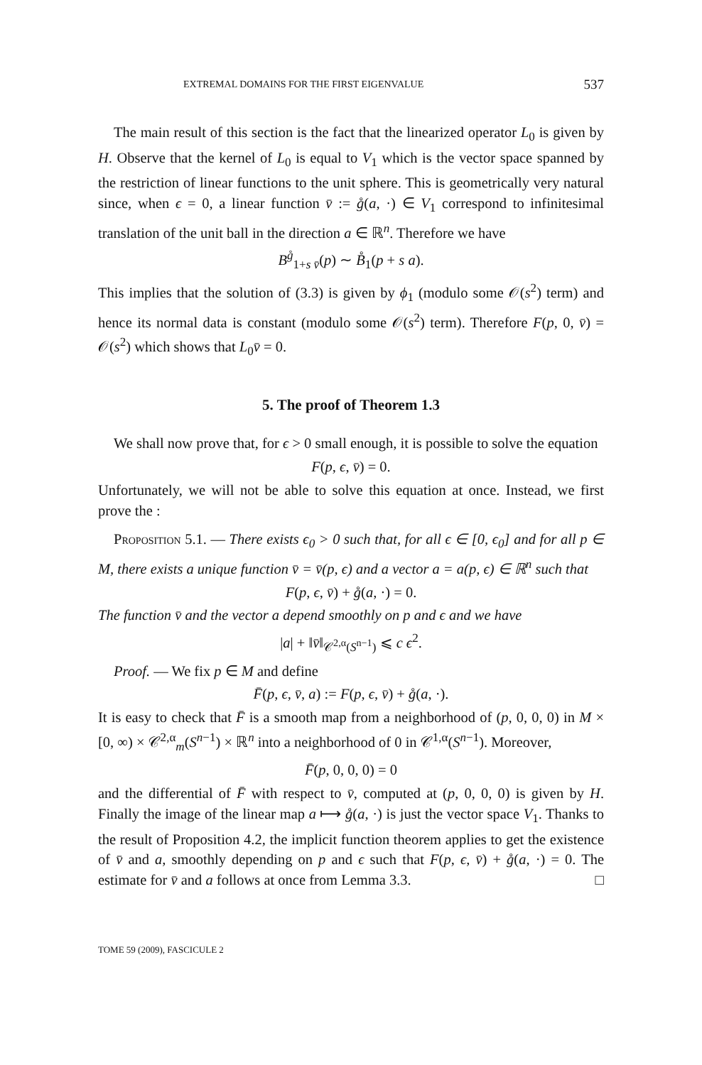EXTREMAL DOMAINS FOR THE FIRST EIGENVALUE 537
The main result of this section is the fact that the linearized operator L<sub>0</sub> is given by H. Observe that the kernel of L<sub>0</sub> is equal to V<sub>1</sub> which is the vector space spanned by the restriction of linear functions to the unit sphere. This is geometrically very natural since, when ϵ = 0, a linear function v̄ := g̊(a, ·) ∈ V<sub>1</sub> correspond to infinitesimal translation of the unit ball in the direction a ∈ ℝ<sup>n</sup>. Therefore we have
B<sup>g̊</sup><sub>1+s v̄</sub>(p) ∼ B̊<sub>1</sub>(p + s a).
This implies that the solution of (3.3) is given by ϕ<sub>1</sub> (modulo some 𝒪(s<sup>2</sup>) term) and hence its normal data is constant (modulo some 𝒪(s<sup>2</sup>) term). Therefore F(p, 0, v̄) = 𝒪(s<sup>2</sup>) which shows that L<sub>0</sub>v̄ = 0.
5. The proof of Theorem 1.3
We shall now prove that, for ϵ > 0 small enough, it is possible to solve the equation
F(p, ϵ, v̄) = 0.
Unfortunately, we will not be able to solve this equation at once. Instead, we first prove the :
Proposition 5.1. — There exists ϵ<sub>0</sub> > 0 such that, for all ϵ ∈ [0, ϵ<sub>0</sub>] and for all p ∈ M, there exists a unique function v̄ = v̄(p, ϵ) and a vector a = a(p, ϵ) ∈ ℝ<sup>n</sup> such that
F(p, ϵ, v̄) + g̊(a, ·) = 0.
The function v̄ and the vector a depend smoothly on p and ϵ and we have
|a| + ‖v̄‖<sub>𝒞<sup>2,α</sup>(S<sup>n−1</sup>)</sub> ⩽ c ϵ<sup>2</sup>.
Proof. — We fix p ∈ M and define
F̄(p, ϵ, v̄, a) := F(p, ϵ, v̄) + g̊(a, ·).
It is easy to check that F̄ is a smooth map from a neighborhood of (p, 0, 0, 0) in M × [0, ∞) × 𝒞<sup>2,α</sup><sub>m</sub>(S<sup>n−1</sup>) × ℝ<sup>n</sup> into a neighborhood of 0 in 𝒞<sup>1,α</sup>(S<sup>n−1</sup>). Moreover,
F̄(p, 0, 0, 0) = 0
and the differential of F̄ with respect to v̄, computed at (p, 0, 0, 0) is given by H. Finally the image of the linear map a ⟼ g̊(a, ·) is just the vector space V<sub>1</sub>. Thanks to the result of Proposition 4.2, the implicit function theorem applies to get the existence of v̄ and a, smoothly depending on p and ϵ such that F(p, ϵ, v̄) + g̊(a, ·) = 0. The estimate for v̄ and a follows at once from Lemma 3.3. □
TOME 59 (2009), FASCICULE 2